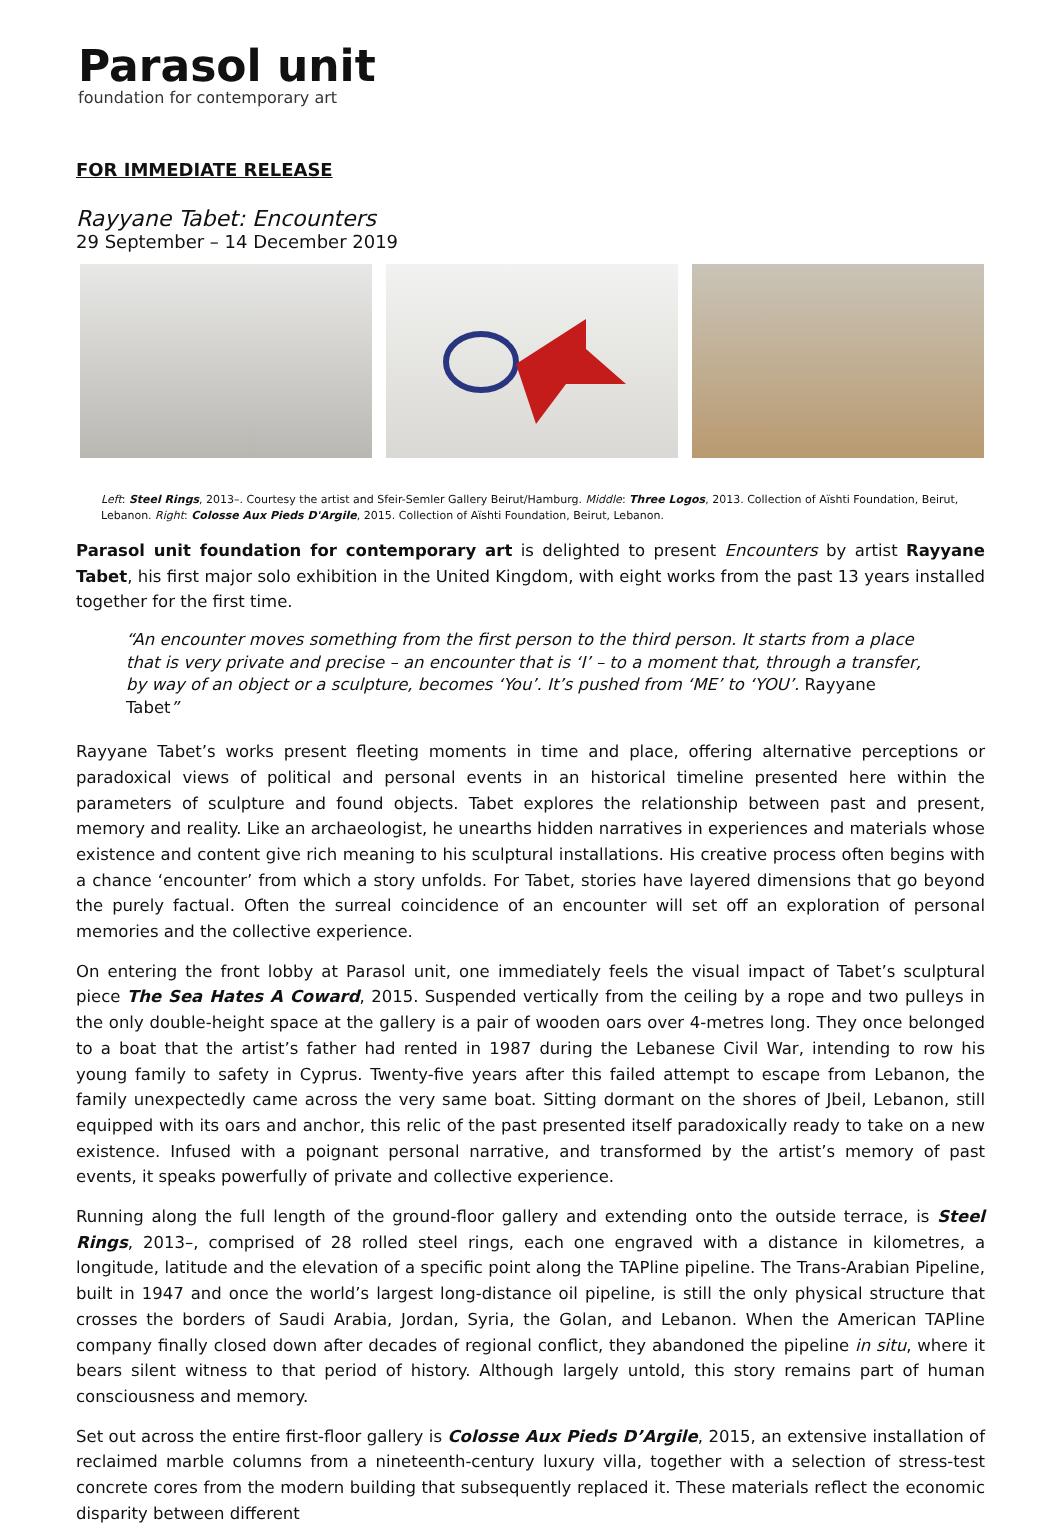Parasol unit
foundation for contemporary art
FOR IMMEDIATE RELEASE
Rayyane Tabet: Encounters
29 September – 14 December 2019
Left: Steel Rings, 2013–. Courtesy the artist and Sfeir-Semler Gallery Beirut/Hamburg. Middle: Three Logos, 2013. Collection of Aïshti Foundation, Beirut, Lebanon. Right: Colosse Aux Pieds D'Argile, 2015. Collection of Aïshti Foundation, Beirut, Lebanon.
Parasol unit foundation for contemporary art is delighted to present Encounters by artist Rayyane Tabet, his first major solo exhibition in the United Kingdom, with eight works from the past 13 years installed together for the first time.
An encounter moves something from the first person to the third person. It starts from a place that is very private and precise – an encounter that is ‘I’ – to a moment that, through a transfer, by way of an object or a sculpture, becomes ‘You’. It’s pushed from ‘ME’ to ‘YOU’. Rayyane Tabet
Rayyane Tabet’s works present fleeting moments in time and place, offering alternative perceptions or paradoxical views of political and personal events in an historical timeline presented here within the parameters of sculpture and found objects. Tabet explores the relationship between past and present, memory and reality. Like an archaeologist, he unearths hidden narratives in experiences and materials whose existence and content give rich meaning to his sculptural installations. His creative process often begins with a chance ‘encounter’ from which a story unfolds. For Tabet, stories have layered dimensions that go beyond the purely factual. Often the surreal coincidence of an encounter will set off an exploration of personal memories and the collective experience.
On entering the front lobby at Parasol unit, one immediately feels the visual impact of Tabet’s sculptural piece The Sea Hates A Coward, 2015. Suspended vertically from the ceiling by a rope and two pulleys in the only double-height space at the gallery is a pair of wooden oars over 4-metres long. They once belonged to a boat that the artist’s father had rented in 1987 during the Lebanese Civil War, intending to row his young family to safety in Cyprus. Twenty-five years after this failed attempt to escape from Lebanon, the family unexpectedly came across the very same boat. Sitting dormant on the shores of Jbeil, Lebanon, still equipped with its oars and anchor, this relic of the past presented itself paradoxically ready to take on a new existence. Infused with a poignant personal narrative, and transformed by the artist’s memory of past events, it speaks powerfully of private and collective experience.
Running along the full length of the ground-floor gallery and extending onto the outside terrace, is Steel Rings, 2013–, comprised of 28 rolled steel rings, each one engraved with a distance in kilometres, a longitude, latitude and the elevation of a specific point along the TAPline pipeline. The Trans-Arabian Pipeline, built in 1947 and once the world’s largest long-distance oil pipeline, is still the only physical structure that crosses the borders of Saudi Arabia, Jordan, Syria, the Golan, and Lebanon. When the American TAPline company finally closed down after decades of regional conflict, they abandoned the pipeline in situ, where it bears silent witness to that period of history. Although largely untold, this story remains part of human consciousness and memory.
Set out across the entire first-floor gallery is Colosse Aux Pieds D’Argile, 2015, an extensive installation of reclaimed marble columns from a nineteenth-century luxury villa, together with a selection of stress-test concrete cores from the modern building that subsequently replaced it. These materials reflect the economic disparity between different